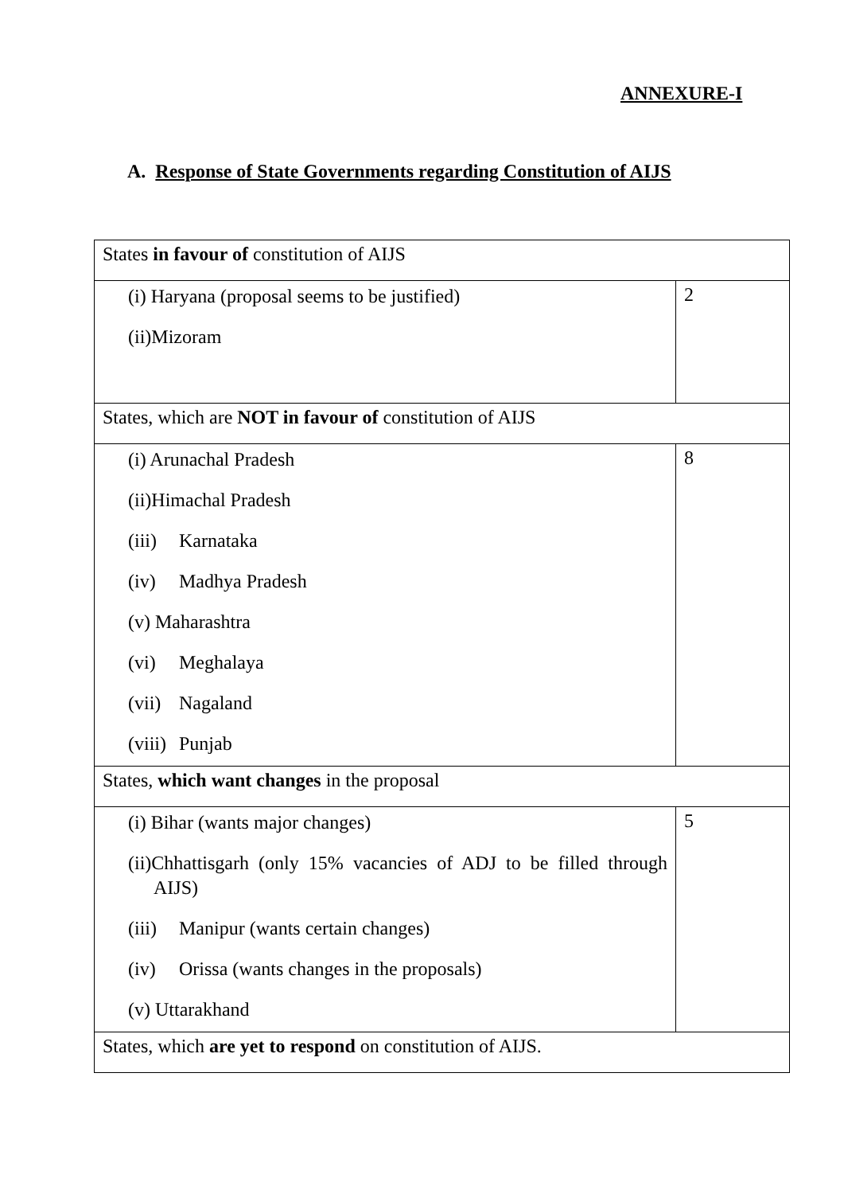ANNEXURE-I
A. Response of State Governments regarding Constitution of AIJS
| States in favour of constitution of AIJS | |
| (i) Haryana (proposal seems to be justified) (ii)Mizoram | 2 |
| States, which are NOT in favour of constitution of AIJS | |
| (i) Arunachal Pradesh (ii)Himachal Pradesh (iii) Karnataka (iv) Madhya Pradesh (v) Maharashtra (vi) Meghalaya (vii) Nagaland (viii) Punjab | 8 |
| States, which want changes in the proposal | |
| (i) Bihar (wants major changes) (ii)Chhattisgarh (only 15% vacancies of ADJ to be filled through AIJS) (iii) Manipur (wants certain changes) (iv) Orissa (wants changes in the proposals) (v) Uttarakhand | 5 |
| States, which are yet to respond on constitution of AIJS. | |